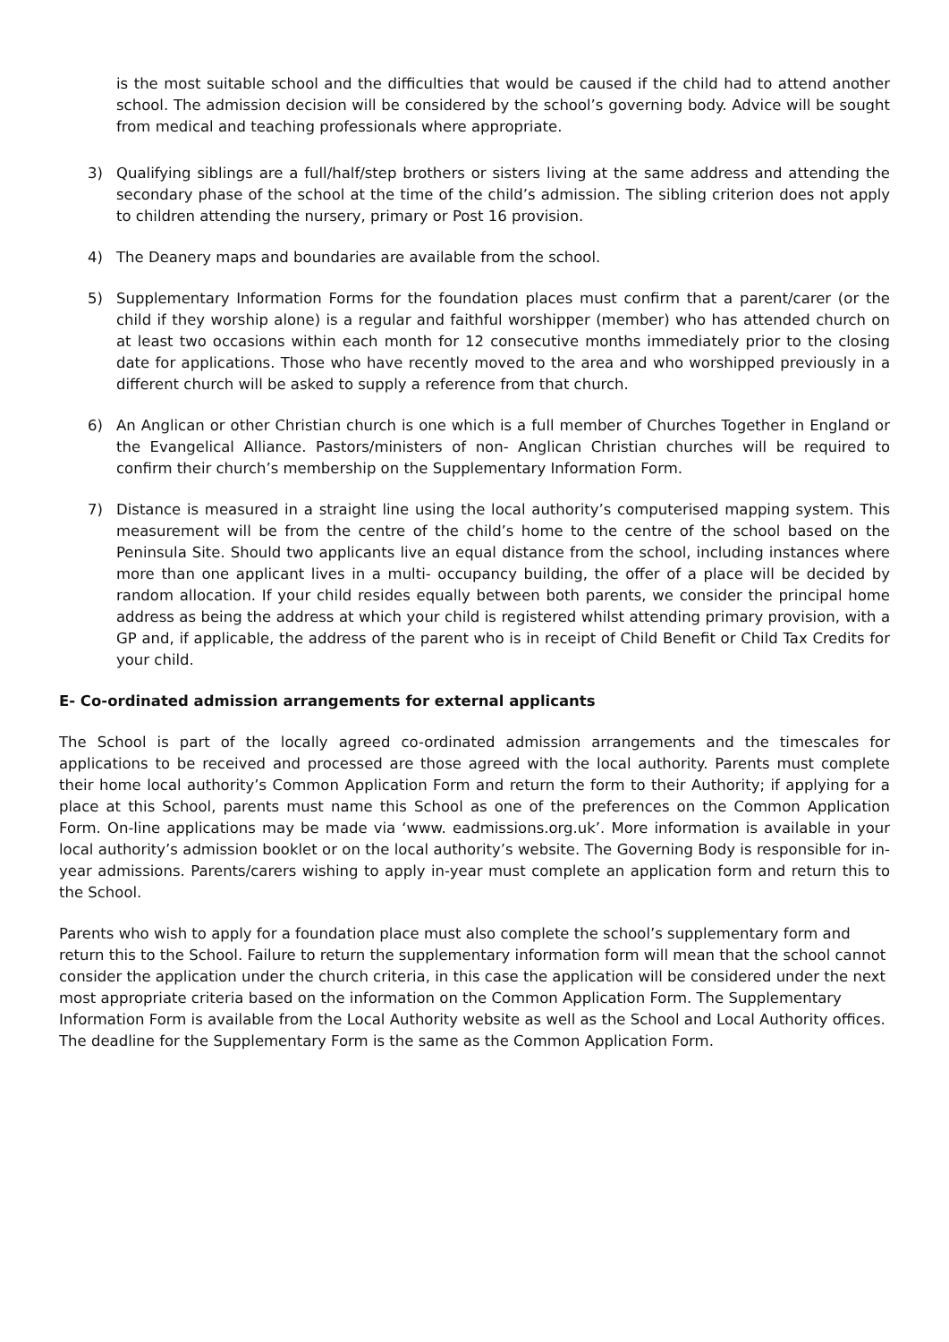is the most suitable school and the difficulties that would be caused if the child had to attend another school. The admission decision will be considered by the school’s governing body. Advice will be sought from medical and teaching professionals where appropriate.
3) Qualifying siblings are a full/half/step brothers or sisters living at the same address and attending the secondary phase of the school at the time of the child’s admission. The sibling criterion does not apply to children attending the nursery, primary or Post 16 provision.
4) The Deanery maps and boundaries are available from the school.
5) Supplementary Information Forms for the foundation places must confirm that a parent/carer (or the child if they worship alone) is a regular and faithful worshipper (member) who has attended church on at least two occasions within each month for 12 consecutive months immediately prior to the closing date for applications. Those who have recently moved to the area and who worshipped previously in a different church will be asked to supply a reference from that church.
6) An Anglican or other Christian church is one which is a full member of Churches Together in England or the Evangelical Alliance. Pastors/ministers of non- Anglican Christian churches will be required to confirm their church’s membership on the Supplementary Information Form.
7) Distance is measured in a straight line using the local authority’s computerised mapping system. This measurement will be from the centre of the child’s home to the centre of the school based on the Peninsula Site. Should two applicants live an equal distance from the school, including instances where more than one applicant lives in a multi- occupancy building, the offer of a place will be decided by random allocation. If your child resides equally between both parents, we consider the principal home address as being the address at which your child is registered whilst attending primary provision, with a GP and, if applicable, the address of the parent who is in receipt of Child Benefit or Child Tax Credits for your child.
E- Co-ordinated admission arrangements for external applicants
The School is part of the locally agreed co-ordinated admission arrangements and the timescales for applications to be received and processed are those agreed with the local authority. Parents must complete their home local authority’s Common Application Form and return the form to their Authority; if applying for a place at this School, parents must name this School as one of the preferences on the Common Application Form. On-line applications may be made via ‘www. eadmissions.org.uk’. More information is available in your local authority’s admission booklet or on the local authority’s website. The Governing Body is responsible for in-year admissions. Parents/carers wishing to apply in-year must complete an application form and return this to the School.
Parents who wish to apply for a foundation place must also complete the school’s supplementary form and return this to the School. Failure to return the supplementary information form will mean that the school cannot consider the application under the church criteria, in this case the application will be considered under the next most appropriate criteria based on the information on the Common Application Form. The Supplementary Information Form is available from the Local Authority website as well as the School and Local Authority offices. The deadline for the Supplementary Form is the same as the Common Application Form.